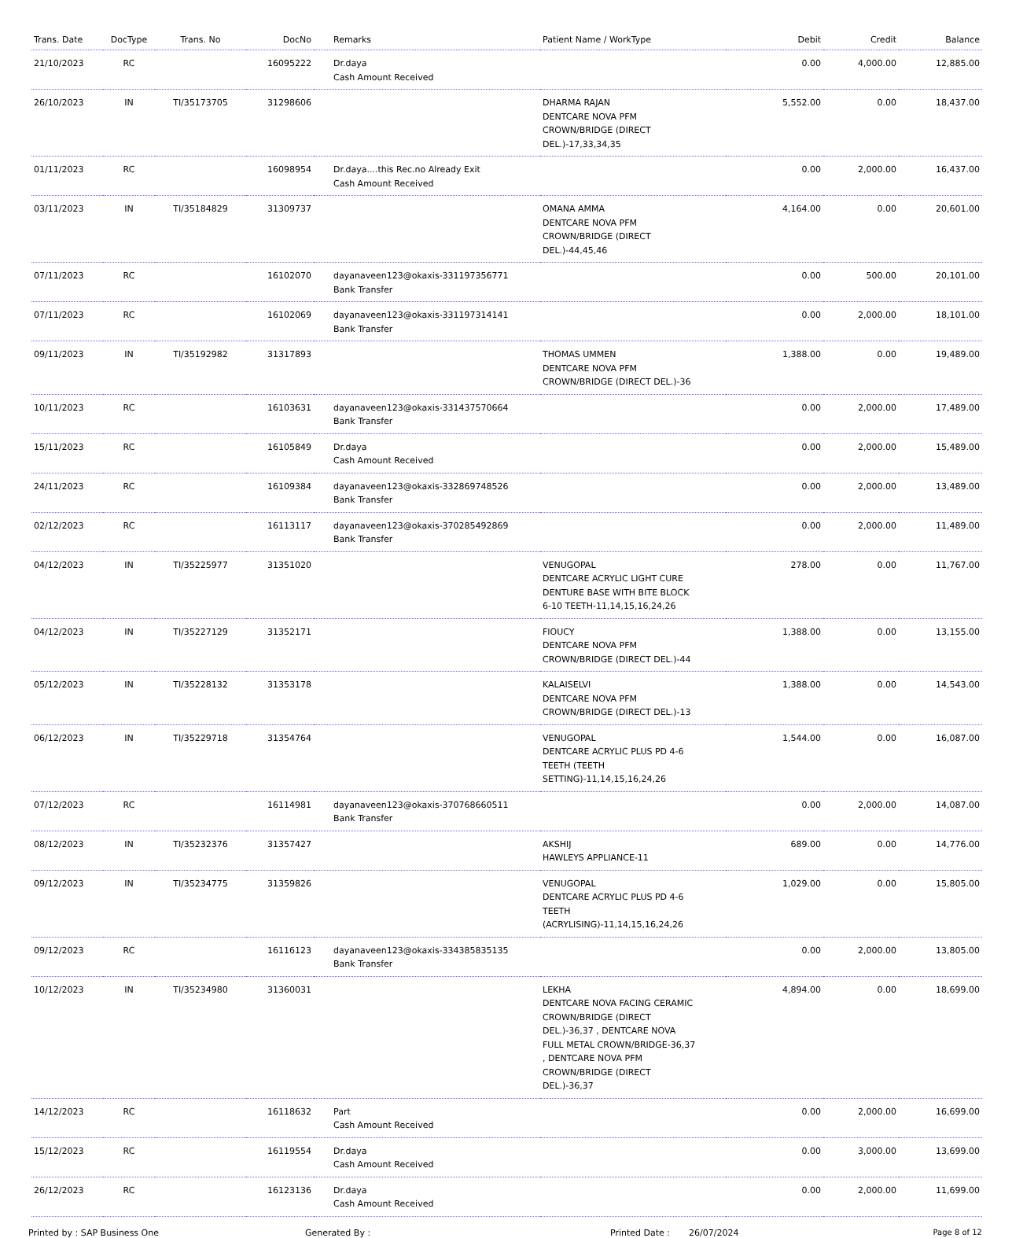| Trans. Date | DocType | Trans. No | DocNo | Remarks | Patient Name / WorkType | Debit | Credit | Balance |
| --- | --- | --- | --- | --- | --- | --- | --- | --- |
| 21/10/2023 | RC | | 16095222 | Dr.daya Cash Amount Received | | 0.00 | 4,000.00 | 12,885.00 |
| 26/10/2023 | IN | TI/35173705 | 31298606 | | DHARMA RAJAN DENTCARE NOVA PFM CROWN/BRIDGE (DIRECT DEL.)-17,33,34,35 | 5,552.00 | 0.00 | 18,437.00 |
| 01/11/2023 | RC | | 16098954 | Dr.daya....this Rec.no Already Exit Cash Amount Received | | 0.00 | 2,000.00 | 16,437.00 |
| 03/11/2023 | IN | TI/35184829 | 31309737 | | OMANA AMMA DENTCARE NOVA PFM CROWN/BRIDGE (DIRECT DEL.)-44,45,46 | 4,164.00 | 0.00 | 20,601.00 |
| 07/11/2023 | RC | | 16102070 | dayanaveen123@okaxis-331197356771 Bank Transfer | | 0.00 | 500.00 | 20,101.00 |
| 07/11/2023 | RC | | 16102069 | dayanaveen123@okaxis-331197314141 Bank Transfer | | 0.00 | 2,000.00 | 18,101.00 |
| 09/11/2023 | IN | TI/35192982 | 31317893 | | THOMAS UMMEN DENTCARE NOVA PFM CROWN/BRIDGE (DIRECT DEL.)-36 | 1,388.00 | 0.00 | 19,489.00 |
| 10/11/2023 | RC | | 16103631 | dayanaveen123@okaxis-331437570664 Bank Transfer | | 0.00 | 2,000.00 | 17,489.00 |
| 15/11/2023 | RC | | 16105849 | Dr.daya Cash Amount Received | | 0.00 | 2,000.00 | 15,489.00 |
| 24/11/2023 | RC | | 16109384 | dayanaveen123@okaxis-332869748526 Bank Transfer | | 0.00 | 2,000.00 | 13,489.00 |
| 02/12/2023 | RC | | 16113117 | dayanaveen123@okaxis-370285492869 Bank Transfer | | 0.00 | 2,000.00 | 11,489.00 |
| 04/12/2023 | IN | TI/35225977 | 31351020 | | VENUGOPAL DENTCARE ACRYLIC LIGHT CURE DENTURE BASE WITH BITE BLOCK 6-10 TEETH-11,14,15,16,24,26 | 278.00 | 0.00 | 11,767.00 |
| 04/12/2023 | IN | TI/35227129 | 31352171 | | FIOUCY DENTCARE NOVA PFM CROWN/BRIDGE (DIRECT DEL.)-44 | 1,388.00 | 0.00 | 13,155.00 |
| 05/12/2023 | IN | TI/35228132 | 31353178 | | KALAISELVI DENTCARE NOVA PFM CROWN/BRIDGE (DIRECT DEL.)-13 | 1,388.00 | 0.00 | 14,543.00 |
| 06/12/2023 | IN | TI/35229718 | 31354764 | | VENUGOPAL DENTCARE ACRYLIC PLUS PD 4-6 TEETH (TEETH SETTING)-11,14,15,16,24,26 | 1,544.00 | 0.00 | 16,087.00 |
| 07/12/2023 | RC | | 16114981 | dayanaveen123@okaxis-370768660511 Bank Transfer | | 0.00 | 2,000.00 | 14,087.00 |
| 08/12/2023 | IN | TI/35232376 | 31357427 | | AKSHIJ HAWLEYS APPLIANCE-11 | 689.00 | 0.00 | 14,776.00 |
| 09/12/2023 | IN | TI/35234775 | 31359826 | | VENUGOPAL DENTCARE ACRYLIC PLUS PD 4-6 TEETH (ACRYLISING)-11,14,15,16,24,26 | 1,029.00 | 0.00 | 15,805.00 |
| 09/12/2023 | RC | | 16116123 | dayanaveen123@okaxis-334385835135 Bank Transfer | | 0.00 | 2,000.00 | 13,805.00 |
| 10/12/2023 | IN | TI/35234980 | 31360031 | | LEKHA DENTCARE NOVA FACING CERAMIC CROWN/BRIDGE (DIRECT DEL.)-36,37 , DENTCARE NOVA FULL METAL CROWN/BRIDGE-36,37 , DENTCARE NOVA PFM CROWN/BRIDGE (DIRECT DEL.)-36,37 | 4,894.00 | 0.00 | 18,699.00 |
| 14/12/2023 | RC | | 16118632 | Part Cash Amount Received | | 0.00 | 2,000.00 | 16,699.00 |
| 15/12/2023 | RC | | 16119554 | Dr.daya Cash Amount Received | | 0.00 | 3,000.00 | 13,699.00 |
| 26/12/2023 | RC | | 16123136 | Dr.daya Cash Amount Received | | 0.00 | 2,000.00 | 11,699.00 |
Printed by : SAP Business One Generated By : Printed Date : 26/07/2024 Page 8 of 12